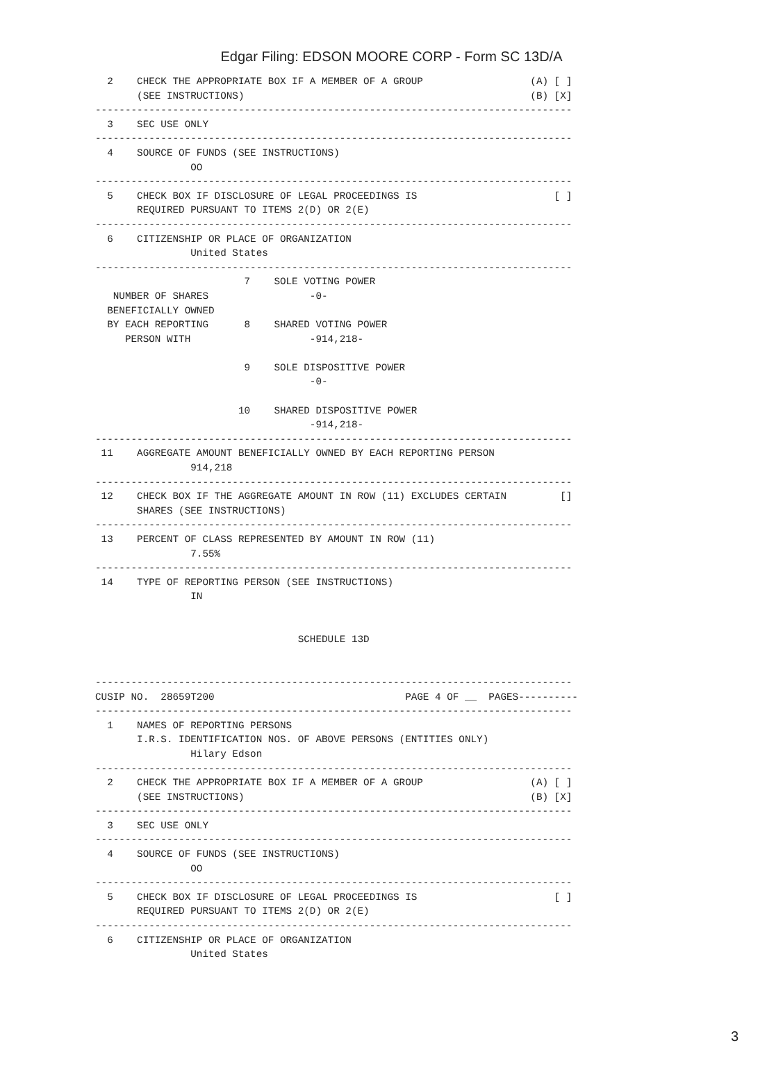Edgar Filing: EDSON MOORE CORP - Form SC 13D/A
  2    CHECK THE APPROPRIATE BOX IF A MEMBER OF A GROUP                  (A) [ ]
       (SEE INSTRUCTIONS)                                                (B) [X]
--------------------------------------------------------------------------------
  3    SEC USE ONLY
--------------------------------------------------------------------------------
  4    SOURCE OF FUNDS (SEE INSTRUCTIONS)
                OO
--------------------------------------------------------------------------------
  5    CHECK BOX IF DISCLOSURE OF LEGAL PROCEEDINGS IS                       [ ]
       REQUIRED PURSUANT TO ITEMS 2(D) OR 2(E)
--------------------------------------------------------------------------------
  6    CITIZENSHIP OR PLACE OF ORGANIZATION
                United States
--------------------------------------------------------------------------------
                         7    SOLE VOTING POWER
   NUMBER OF SHARES                 -0-
  BENEFICIALLY OWNED
  BY EACH REPORTING      8    SHARED VOTING POWER
     PERSON WITH                    -914,218-

                         9    SOLE DISPOSITIVE POWER
                                    -0-

                        10    SHARED DISPOSITIVE POWER
                                    -914,218-
--------------------------------------------------------------------------------
 11    AGGREGATE AMOUNT BENEFICIALLY OWNED BY EACH REPORTING PERSON
                914,218
--------------------------------------------------------------------------------
 12    CHECK BOX IF THE AGGREGATE AMOUNT IN ROW (11) EXCLUDES CERTAIN         []
       SHARES (SEE INSTRUCTIONS)
--------------------------------------------------------------------------------
 13    PERCENT OF CLASS REPRESENTED BY AMOUNT IN ROW (11)
                7.55%
--------------------------------------------------------------------------------
 14    TYPE OF REPORTING PERSON (SEE INSTRUCTIONS)
                IN


                                  SCHEDULE 13D


--------------------------------------------------------------------------------
CUSIP NO.  28659T200                                PAGE 4 OF __  PAGES----------
--------------------------------------------------------------------------------
  1    NAMES OF REPORTING PERSONS
       I.R.S. IDENTIFICATION NOS. OF ABOVE PERSONS (ENTITIES ONLY)
                Hilary Edson
--------------------------------------------------------------------------------
  2    CHECK THE APPROPRIATE BOX IF A MEMBER OF A GROUP                  (A) [ ]
       (SEE INSTRUCTIONS)                                                (B) [X]
--------------------------------------------------------------------------------
  3    SEC USE ONLY
--------------------------------------------------------------------------------
  4    SOURCE OF FUNDS (SEE INSTRUCTIONS)
                OO
--------------------------------------------------------------------------------
  5    CHECK BOX IF DISCLOSURE OF LEGAL PROCEEDINGS IS                       [ ]
       REQUIRED PURSUANT TO ITEMS 2(D) OR 2(E)
--------------------------------------------------------------------------------
  6    CITIZENSHIP OR PLACE OF ORGANIZATION
                United States
3